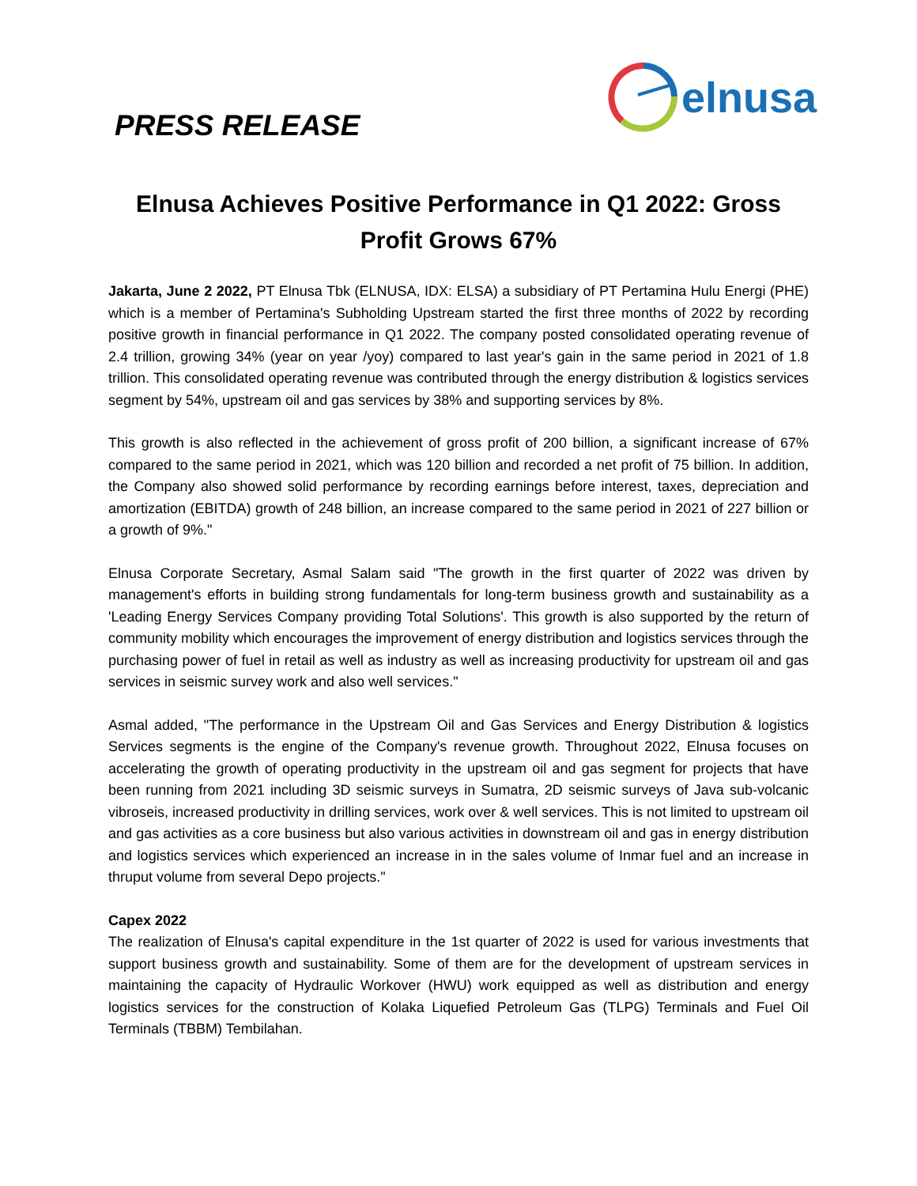PRESS RELEASE
elnusa
Elnusa Achieves Positive Performance in Q1 2022: Gross Profit Grows 67%
Jakarta, June 2 2022, PT Elnusa Tbk (ELNUSA, IDX: ELSA) a subsidiary of PT Pertamina Hulu Energi (PHE) which is a member of Pertamina's Subholding Upstream started the first three months of 2022 by recording positive growth in financial performance in Q1 2022. The company posted consolidated operating revenue of 2.4 trillion, growing 34% (year on year /yoy) compared to last year's gain in the same period in 2021 of 1.8 trillion. This consolidated operating revenue was contributed through the energy distribution & logistics services segment by 54%, upstream oil and gas services by 38% and supporting services by 8%.
This growth is also reflected in the achievement of gross profit of 200 billion, a significant increase of 67% compared to the same period in 2021, which was 120 billion and recorded a net profit of 75 billion. In addition, the Company also showed solid performance by recording earnings before interest, taxes, depreciation and amortization (EBITDA) growth of 248 billion, an increase compared to the same period in 2021 of 227 billion or a growth of 9%."
Elnusa Corporate Secretary, Asmal Salam said "The growth in the first quarter of 2022 was driven by management's efforts in building strong fundamentals for long-term business growth and sustainability as a 'Leading Energy Services Company providing Total Solutions'. This growth is also supported by the return of community mobility which encourages the improvement of energy distribution and logistics services through the purchasing power of fuel in retail as well as industry as well as increasing productivity for upstream oil and gas services in seismic survey work and also well services."
Asmal added, "The performance in the Upstream Oil and Gas Services and Energy Distribution & logistics Services segments is the engine of the Company's revenue growth. Throughout 2022, Elnusa focuses on accelerating the growth of operating productivity in the upstream oil and gas segment for projects that have been running from 2021 including 3D seismic surveys in Sumatra, 2D seismic surveys of Java sub-volcanic vibroseis, increased productivity in drilling services, work over & well services. This is not limited to upstream oil and gas activities as a core business but also various activities in downstream oil and gas in energy distribution and logistics services which experienced an increase in in the sales volume of Inmar fuel and an increase in thruput volume from several Depo projects."
Capex 2022
The realization of Elnusa's capital expenditure in the 1st quarter of 2022 is used for various investments that support business growth and sustainability. Some of them are for the development of upstream services in maintaining the capacity of Hydraulic Workover (HWU) work equipped as well as distribution and energy logistics services for the construction of Kolaka Liquefied Petroleum Gas (TLPG) Terminals and Fuel Oil Terminals (TBBM) Tembilahan.